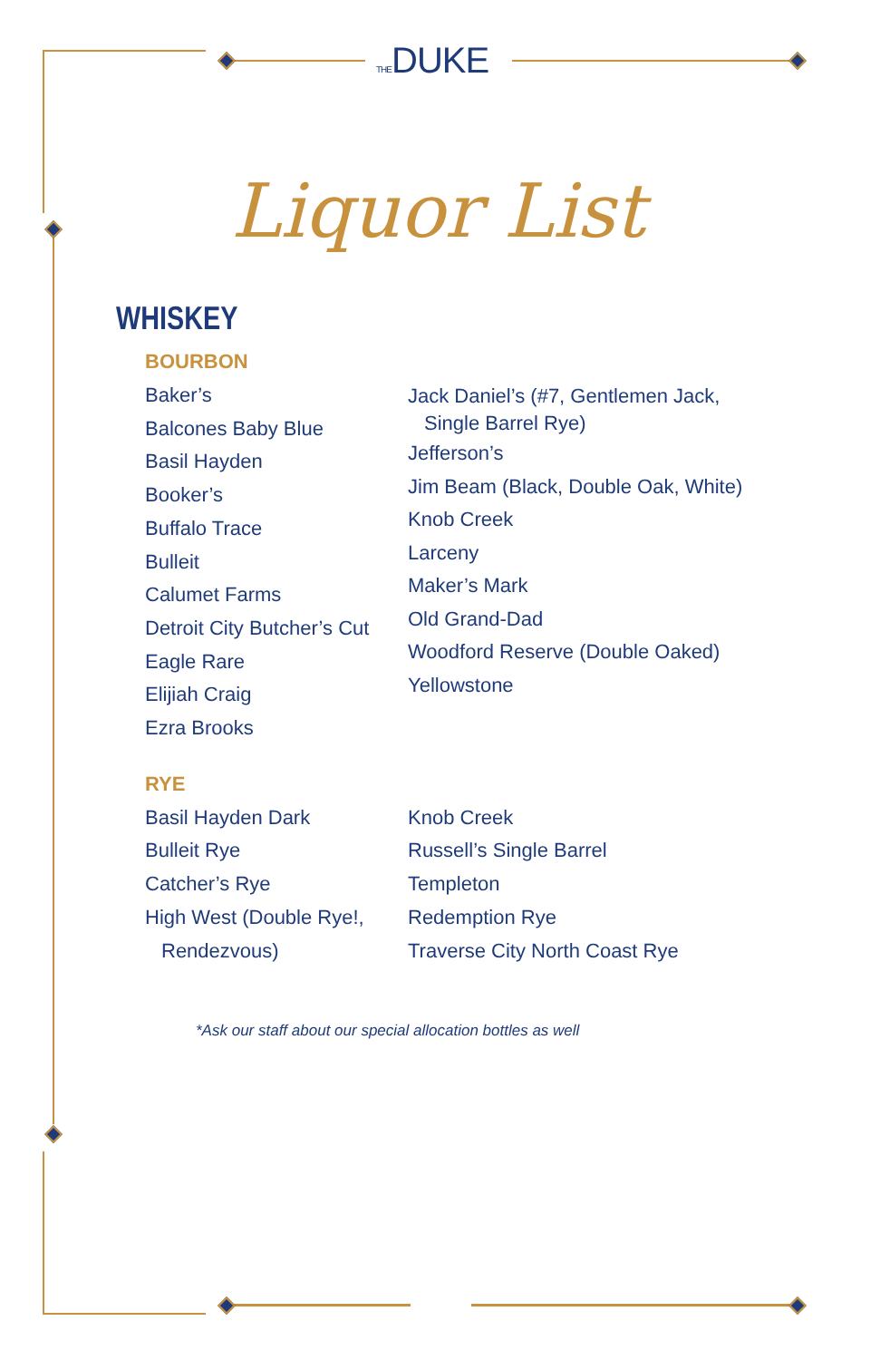THEDUKE
Liquor List
WHISKEY
BOURBON
Baker’s
Balcones Baby Blue
Basil Hayden
Booker’s
Buffalo Trace
Bulleit
Calumet Farms
Detroit City Butcher’s Cut
Eagle Rare
Elijiah Craig
Ezra Brooks
Jack Daniel’s (#7, Gentlemen Jack,
Single Barrel Rye)
Jefferson’s
Jim Beam (Black, Double Oak, White)
Knob Creek
Larceny
Maker’s Mark
Old Grand-Dad
Woodford Reserve (Double Oaked)
Yellowstone
RYE
Basil Hayden Dark
Bulleit Rye
Catcher’s Rye
High West (Double Rye!,
Rendezvous)
Knob Creek
Russell’s Single Barrel
Templeton
Redemption Rye
Traverse City North Coast Rye
*Ask our staff about our special allocation bottles as well